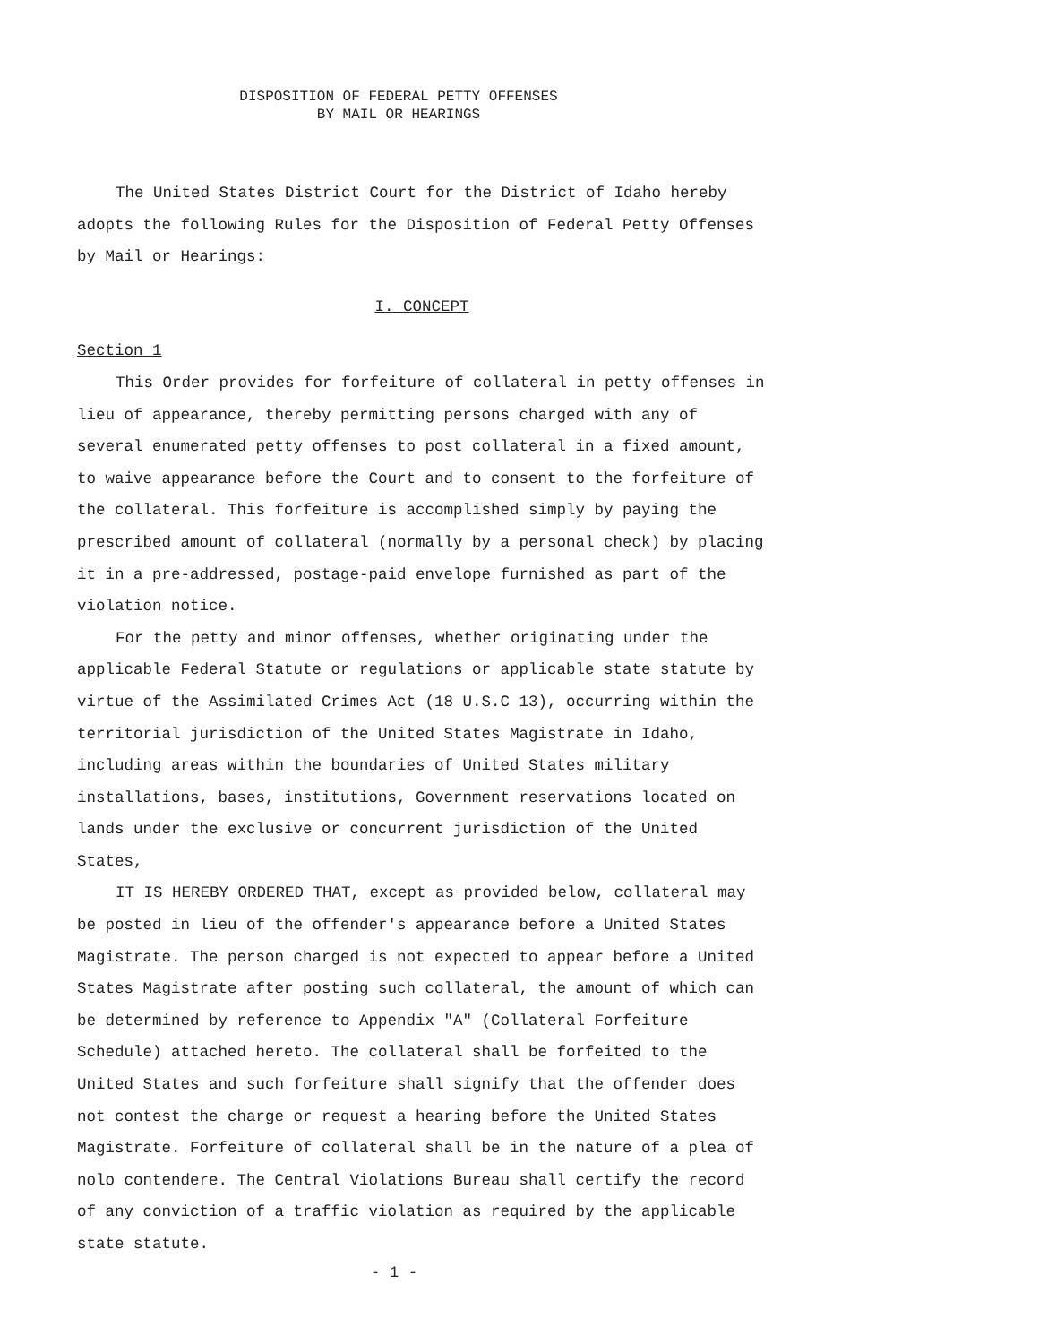DISPOSITION OF FEDERAL PETTY OFFENSES
BY MAIL OR HEARINGS
The United States District Court for the District of Idaho hereby adopts the following Rules for the Disposition of Federal Petty Offenses by Mail or Hearings:
I. CONCEPT
Section 1
This Order provides for forfeiture of collateral in petty offenses in lieu of appearance, thereby permitting persons charged with any of several enumerated petty offenses to post collateral in a fixed amount, to waive appearance before the Court and to consent to the forfeiture of the collateral. This forfeiture is accomplished simply by paying the prescribed amount of collateral (normally by a personal check) by placing it in a pre-addressed, postage-paid envelope furnished as part of the violation notice.
For the petty and minor offenses, whether originating under the applicable Federal Statute or regulations or applicable state statute by virtue of the Assimilated Crimes Act (18 U.S.C 13), occurring within the territorial jurisdiction of the United States Magistrate in Idaho, including areas within the boundaries of United States military installations, bases, institutions, Government reservations located on lands under the exclusive or concurrent jurisdiction of the United States,
IT IS HEREBY ORDERED THAT, except as provided below, collateral may be posted in lieu of the offender's appearance before a United States Magistrate. The person charged is not expected to appear before a United States Magistrate after posting such collateral, the amount of which can be determined by reference to Appendix "A" (Collateral Forfeiture Schedule) attached hereto. The collateral shall be forfeited to the United States and such forfeiture shall signify that the offender does not contest the charge or request a hearing before the United States Magistrate. Forfeiture of collateral shall be in the nature of a plea of nolo contendere. The Central Violations Bureau shall certify the record of any conviction of a traffic violation as required by the applicable state statute.
- 1 -